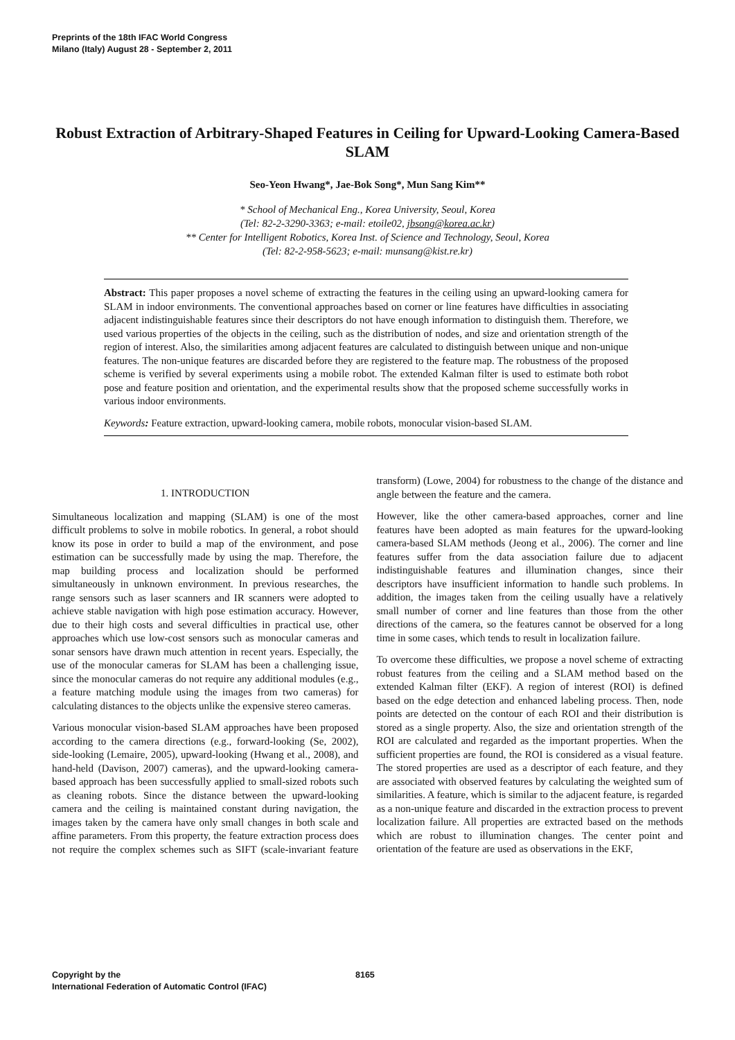Preprints of the 18th IFAC World Congress
Milano (Italy) August 28 - September 2, 2011
Robust Extraction of Arbitrary-Shaped Features in Ceiling for Upward-Looking Camera-Based SLAM
Seo-Yeon Hwang*, Jae-Bok Song*, Mun Sang Kim**
* School of Mechanical Eng., Korea University, Seoul, Korea
(Tel: 82-2-3290-3363; e-mail: etoile02, jbsong@korea.ac.kr)
** Center for Intelligent Robotics, Korea Inst. of Science and Technology, Seoul, Korea
(Tel: 82-2-958-5623; e-mail: munsang@kist.re.kr)
Abstract: This paper proposes a novel scheme of extracting the features in the ceiling using an upward-looking camera for SLAM in indoor environments. The conventional approaches based on corner or line features have difficulties in associating adjacent indistinguishable features since their descriptors do not have enough information to distinguish them. Therefore, we used various properties of the objects in the ceiling, such as the distribution of nodes, and size and orientation strength of the region of interest. Also, the similarities among adjacent features are calculated to distinguish between unique and non-unique features. The non-unique features are discarded before they are registered to the feature map. The robustness of the proposed scheme is verified by several experiments using a mobile robot. The extended Kalman filter is used to estimate both robot pose and feature position and orientation, and the experimental results show that the proposed scheme successfully works in various indoor environments.
Keywords: Feature extraction, upward-looking camera, mobile robots, monocular vision-based SLAM.
1. INTRODUCTION
Simultaneous localization and mapping (SLAM) is one of the most difficult problems to solve in mobile robotics. In general, a robot should know its pose in order to build a map of the environment, and pose estimation can be successfully made by using the map. Therefore, the map building process and localization should be performed simultaneously in unknown environment. In previous researches, the range sensors such as laser scanners and IR scanners were adopted to achieve stable navigation with high pose estimation accuracy. However, due to their high costs and several difficulties in practical use, other approaches which use low-cost sensors such as monocular cameras and sonar sensors have drawn much attention in recent years. Especially, the use of the monocular cameras for SLAM has been a challenging issue, since the monocular cameras do not require any additional modules (e.g., a feature matching module using the images from two cameras) for calculating distances to the objects unlike the expensive stereo cameras.
Various monocular vision-based SLAM approaches have been proposed according to the camera directions (e.g., forward-looking (Se, 2002), side-looking (Lemaire, 2005), upward-looking (Hwang et al., 2008), and hand-held (Davison, 2007) cameras), and the upward-looking camera-based approach has been successfully applied to small-sized robots such as cleaning robots. Since the distance between the upward-looking camera and the ceiling is maintained constant during navigation, the images taken by the camera have only small changes in both scale and affine parameters. From this property, the feature extraction process does not require the complex schemes such as SIFT (scale-invariant feature transform) (Lowe, 2004) for robustness to the change of the distance and angle between the feature and the camera.
However, like the other camera-based approaches, corner and line features have been adopted as main features for the upward-looking camera-based SLAM methods (Jeong et al., 2006). The corner and line features suffer from the data association failure due to adjacent indistinguishable features and illumination changes, since their descriptors have insufficient information to handle such problems. In addition, the images taken from the ceiling usually have a relatively small number of corner and line features than those from the other directions of the camera, so the features cannot be observed for a long time in some cases, which tends to result in localization failure.
To overcome these difficulties, we propose a novel scheme of extracting robust features from the ceiling and a SLAM method based on the extended Kalman filter (EKF). A region of interest (ROI) is defined based on the edge detection and enhanced labeling process. Then, node points are detected on the contour of each ROI and their distribution is stored as a single property. Also, the size and orientation strength of the ROI are calculated and regarded as the important properties. When the sufficient properties are found, the ROI is considered as a visual feature. The stored properties are used as a descriptor of each feature, and they are associated with observed features by calculating the weighted sum of similarities. A feature, which is similar to the adjacent feature, is regarded as a non-unique feature and discarded in the extraction process to prevent localization failure. All properties are extracted based on the methods which are robust to illumination changes. The center point and orientation of the feature are used as observations in the EKF,
Copyright by the
International Federation of Automatic Control (IFAC)
8165